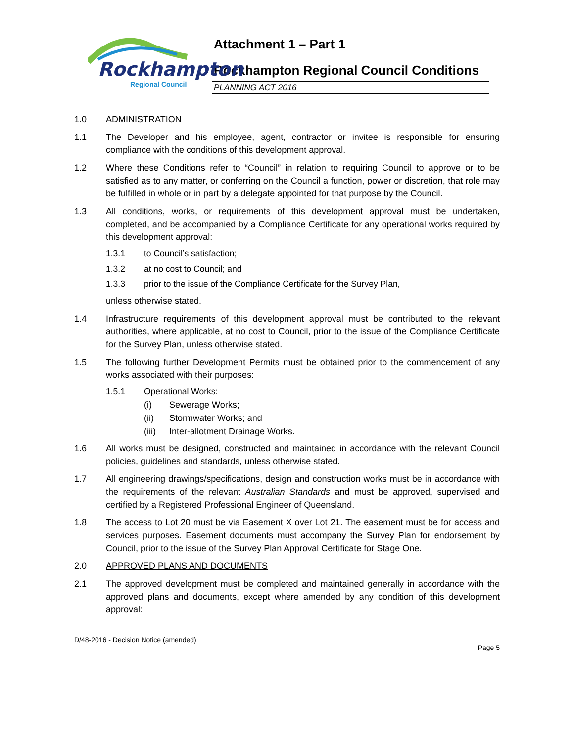Rockhampton
Regional Council
Attachment 1 – Part 1
Rockhampton Regional Council Conditions
PLANNING ACT 2016
1.0 ADMINISTRATION
1.1 The Developer and his employee, agent, contractor or invitee is responsible for ensuring compliance with the conditions of this development approval.
1.2 Where these Conditions refer to “Council” in relation to requiring Council to approve or to be satisfied as to any matter, or conferring on the Council a function, power or discretion, that role may be fulfilled in whole or in part by a delegate appointed for that purpose by the Council.
1.3 All conditions, works, or requirements of this development approval must be undertaken, completed, and be accompanied by a Compliance Certificate for any operational works required by this development approval:
1.3.1 to Council’s satisfaction;
1.3.2 at no cost to Council; and
1.3.3 prior to the issue of the Compliance Certificate for the Survey Plan,
unless otherwise stated.
1.4 Infrastructure requirements of this development approval must be contributed to the relevant authorities, where applicable, at no cost to Council, prior to the issue of the Compliance Certificate for the Survey Plan, unless otherwise stated.
1.5 The following further Development Permits must be obtained prior to the commencement of any works associated with their purposes:
1.5.1 Operational Works:
(i) Sewerage Works;
(ii) Stormwater Works; and
(iii)
Inter-allotment Drainage Works.
1.6 All works must be designed, constructed and maintained in accordance with the relevant Council policies, guidelines and standards, unless otherwise stated.
1.7 All engineering drawings/specifications, design and construction works must be in accordance with the requirements of the relevant Australian Standards and must be approved, supervised and certified by a Registered Professional Engineer of Queensland.
1.8 The access to Lot 20 must be via Easement X over Lot 21. The easement must be for access and services purposes. Easement documents must accompany the Survey Plan for endorsement by Council, prior to the issue of the Survey Plan Approval Certificate for Stage One.
2.0 APPROVED PLANS AND DOCUMENTS
2.1 The approved development must be completed and maintained generally in accordance with the approved plans and documents, except where amended by any condition of this development approval:
D/48-2016 - Decision Notice (amended)
Page 5